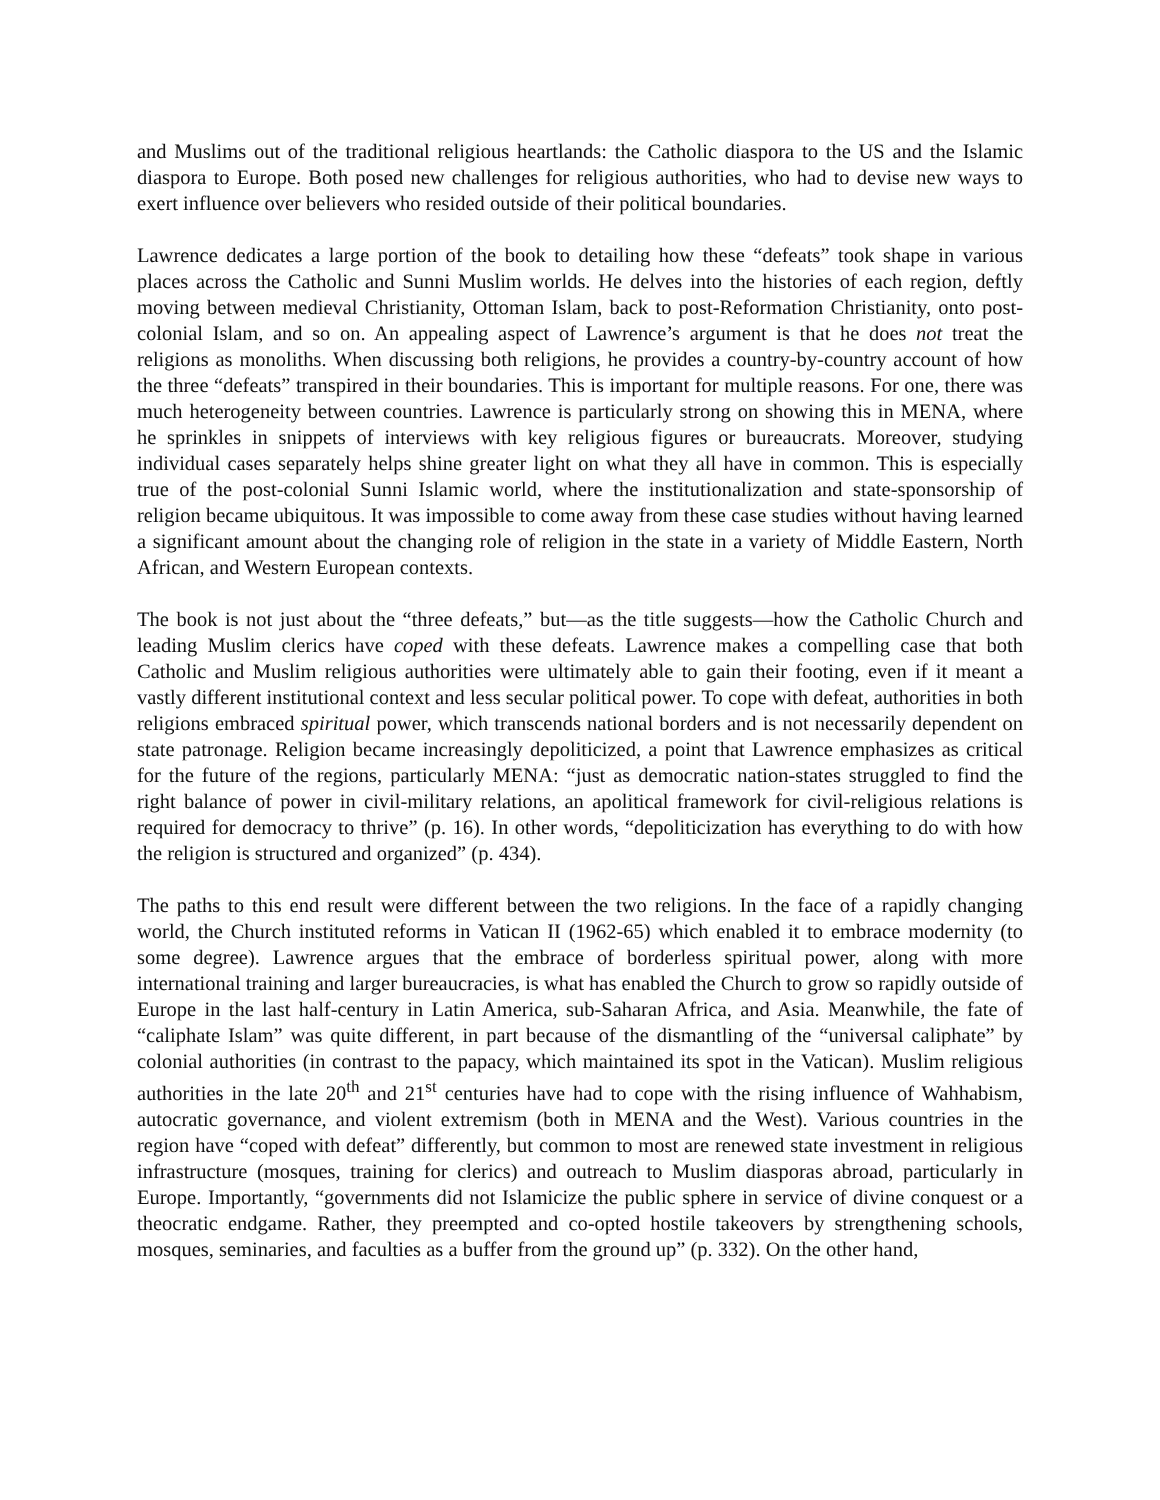and Muslims out of the traditional religious heartlands: the Catholic diaspora to the US and the Islamic diaspora to Europe. Both posed new challenges for religious authorities, who had to devise new ways to exert influence over believers who resided outside of their political boundaries.
Lawrence dedicates a large portion of the book to detailing how these “defeats” took shape in various places across the Catholic and Sunni Muslim worlds. He delves into the histories of each region, deftly moving between medieval Christianity, Ottoman Islam, back to post-Reformation Christianity, onto post-colonial Islam, and so on. An appealing aspect of Lawrence’s argument is that he does not treat the religions as monoliths. When discussing both religions, he provides a country-by-country account of how the three “defeats” transpired in their boundaries. This is important for multiple reasons. For one, there was much heterogeneity between countries. Lawrence is particularly strong on showing this in MENA, where he sprinkles in snippets of interviews with key religious figures or bureaucrats. Moreover, studying individual cases separately helps shine greater light on what they all have in common. This is especially true of the post-colonial Sunni Islamic world, where the institutionalization and state-sponsorship of religion became ubiquitous. It was impossible to come away from these case studies without having learned a significant amount about the changing role of religion in the state in a variety of Middle Eastern, North African, and Western European contexts.
The book is not just about the “three defeats,” but—as the title suggests—how the Catholic Church and leading Muslim clerics have coped with these defeats. Lawrence makes a compelling case that both Catholic and Muslim religious authorities were ultimately able to gain their footing, even if it meant a vastly different institutional context and less secular political power. To cope with defeat, authorities in both religions embraced spiritual power, which transcends national borders and is not necessarily dependent on state patronage. Religion became increasingly depoliticized, a point that Lawrence emphasizes as critical for the future of the regions, particularly MENA: “just as democratic nation-states struggled to find the right balance of power in civil-military relations, an apolitical framework for civil-religious relations is required for democracy to thrive” (p. 16). In other words, “depoliticization has everything to do with how the religion is structured and organized” (p. 434).
The paths to this end result were different between the two religions. In the face of a rapidly changing world, the Church instituted reforms in Vatican II (1962-65) which enabled it to embrace modernity (to some degree). Lawrence argues that the embrace of borderless spiritual power, along with more international training and larger bureaucracies, is what has enabled the Church to grow so rapidly outside of Europe in the last half-century in Latin America, sub-Saharan Africa, and Asia. Meanwhile, the fate of “caliphate Islam” was quite different, in part because of the dismantling of the “universal caliphate” by colonial authorities (in contrast to the papacy, which maintained its spot in the Vatican). Muslim religious authorities in the late 20<sup>th</sup> and 21<sup>st</sup> centuries have had to cope with the rising influence of Wahhabism, autocratic governance, and violent extremism (both in MENA and the West). Various countries in the region have “coped with defeat” differently, but common to most are renewed state investment in religious infrastructure (mosques, training for clerics) and outreach to Muslim diasporas abroad, particularly in Europe. Importantly, “governments did not Islamicize the public sphere in service of divine conquest or a theocratic endgame. Rather, they preempted and co-opted hostile takeovers by strengthening schools, mosques, seminaries, and faculties as a buffer from the ground up” (p. 332). On the other hand,